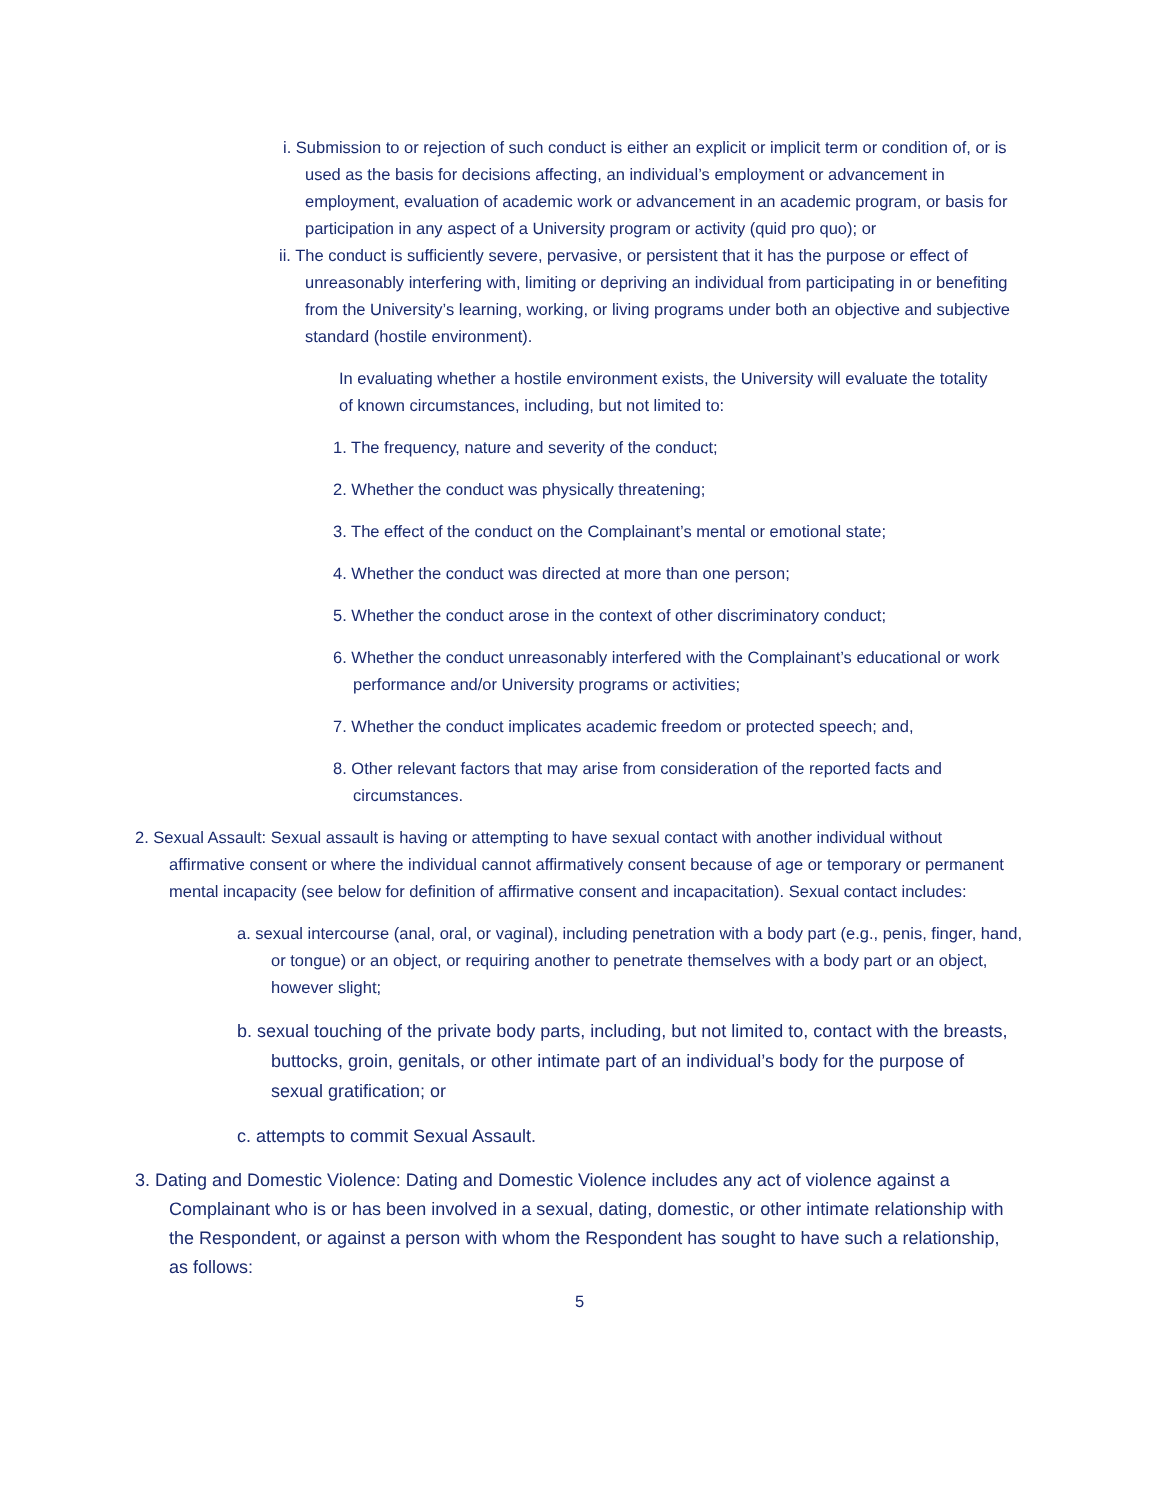i. Submission to or rejection of such conduct is either an explicit or implicit term or condition of, or is used as the basis for decisions affecting, an individual’s employment or advancement in employment, evaluation of academic work or advancement in an academic program, or basis for participation in any aspect of a University program or activity (quid pro quo); or
ii. The conduct is sufficiently severe, pervasive, or persistent that it has the purpose or effect of unreasonably interfering with, limiting or depriving an individual from participating in or benefiting from the University’s learning, working, or living programs under both an objective and subjective standard (hostile environment).
In evaluating whether a hostile environment exists, the University will evaluate the totality of known circumstances, including, but not limited to:
1. The frequency, nature and severity of the conduct;
2. Whether the conduct was physically threatening;
3. The effect of the conduct on the Complainant’s mental or emotional state;
4. Whether the conduct was directed at more than one person;
5. Whether the conduct arose in the context of other discriminatory conduct;
6. Whether the conduct unreasonably interfered with the Complainant’s educational or work performance and/or University programs or activities;
7. Whether the conduct implicates academic freedom or protected speech; and,
8. Other relevant factors that may arise from consideration of the reported facts and circumstances.
2. Sexual Assault: Sexual assault is having or attempting to have sexual contact with another individual without affirmative consent or where the individual cannot affirmatively consent because of age or temporary or permanent mental incapacity (see below for definition of affirmative consent and incapacitation). Sexual contact includes:
a. sexual intercourse (anal, oral, or vaginal), including penetration with a body part (e.g., penis, finger, hand, or tongue) or an object, or requiring another to penetrate themselves with a body part or an object, however slight;
b. sexual touching of the private body parts, including, but not limited to, contact with the breasts, buttocks, groin, genitals, or other intimate part of an individual’s body for the purpose of sexual gratification; or
c. attempts to commit Sexual Assault.
3. Dating and Domestic Violence: Dating and Domestic Violence includes any act of violence against a Complainant who is or has been involved in a sexual, dating, domestic, or other intimate relationship with the Respondent, or against a person with whom the Respondent has sought to have such a relationship, as follows:
5